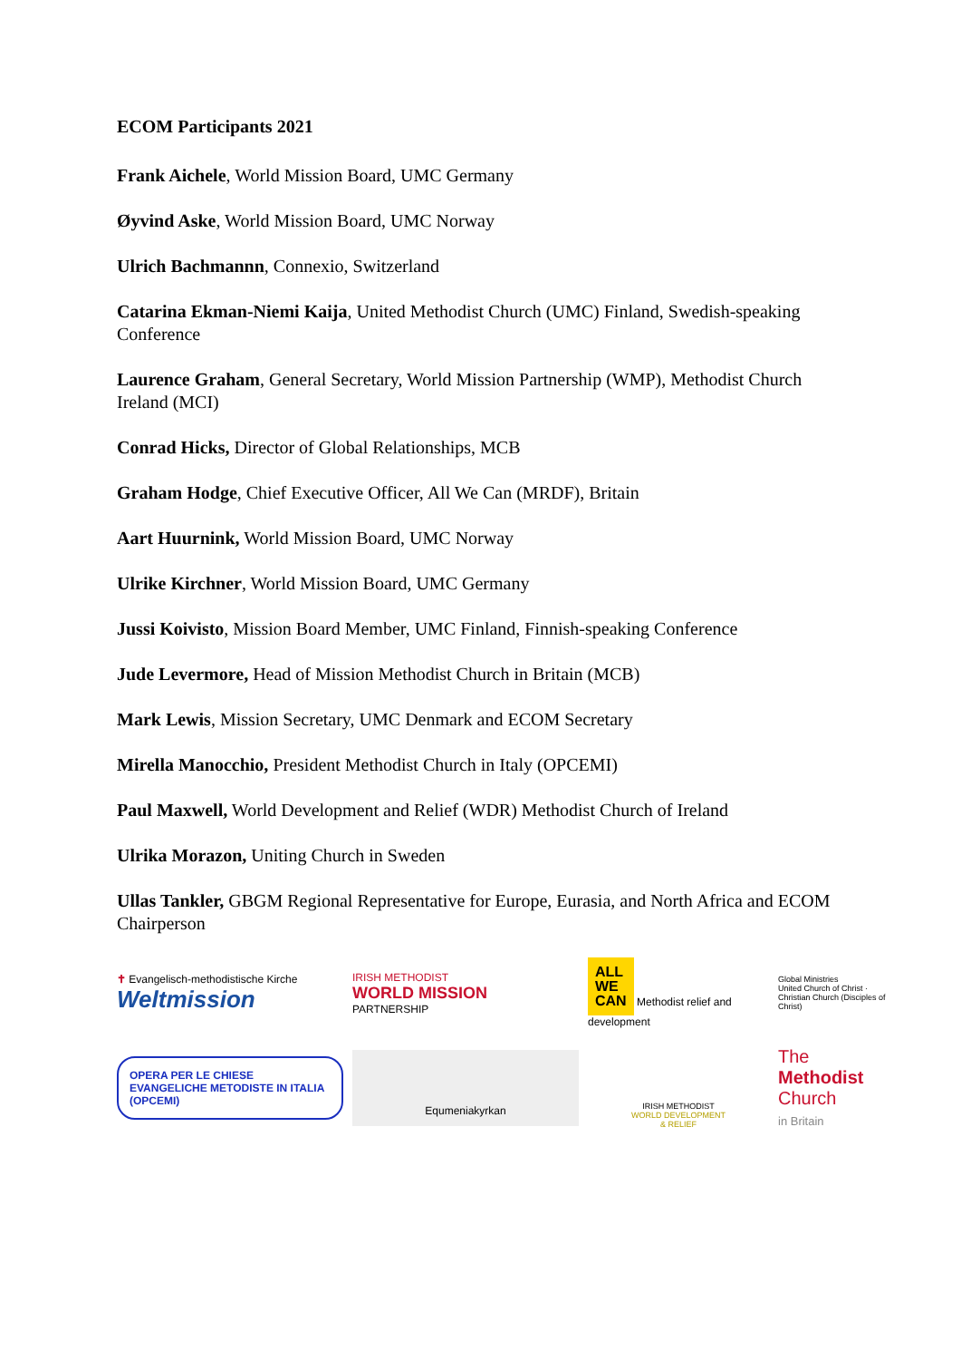ECOM Participants 2021
Frank Aichele, World Mission Board, UMC Germany
Øyvind Aske, World Mission Board, UMC Norway
Ulrich Bachmannn, Connexio, Switzerland
Catarina Ekman-Niemi Kaija, United Methodist Church (UMC) Finland, Swedish-speaking Conference
Laurence Graham, General Secretary, World Mission Partnership (WMP), Methodist Church Ireland (MCI)
Conrad Hicks, Director of Global Relationships, MCB
Graham Hodge, Chief Executive Officer, All We Can (MRDF), Britain
Aart Huurnink, World Mission Board, UMC Norway
Ulrike Kirchner, World Mission Board, UMC Germany
Jussi Koivisto, Mission Board Member, UMC Finland, Finnish-speaking Conference
Jude Levermore, Head of Mission Methodist Church in Britain (MCB)
Mark Lewis, Mission Secretary, UMC Denmark and ECOM Secretary
Mirella Manocchio, President Methodist Church in Italy (OPCEMI)
Paul Maxwell, World Development and Relief (WDR) Methodist Church of Ireland
Ulrika Morazon, Uniting Church in Sweden
Ullas Tankler, GBGM Regional Representative for Europe, Eurasia, and North Africa and ECOM Chairperson
✝ Evangelisch-methodistische Kirche
Weltmission
IRISH METHODIST
WORLD MISSION
PARTNERSHIP
ALL
WE
CAN Methodist relief and development
Global Ministries
United Church of Christ · Christian Church (Disciples of Christ)
OPERA PER LE CHIESE EVANGELICHE METODISTE IN ITALIA (OPCEMI)
Equmeniakyrkan
IRISH METHODIST
WORLD DEVELOPMENT
& RELIEF
The Methodist Church
in Britain